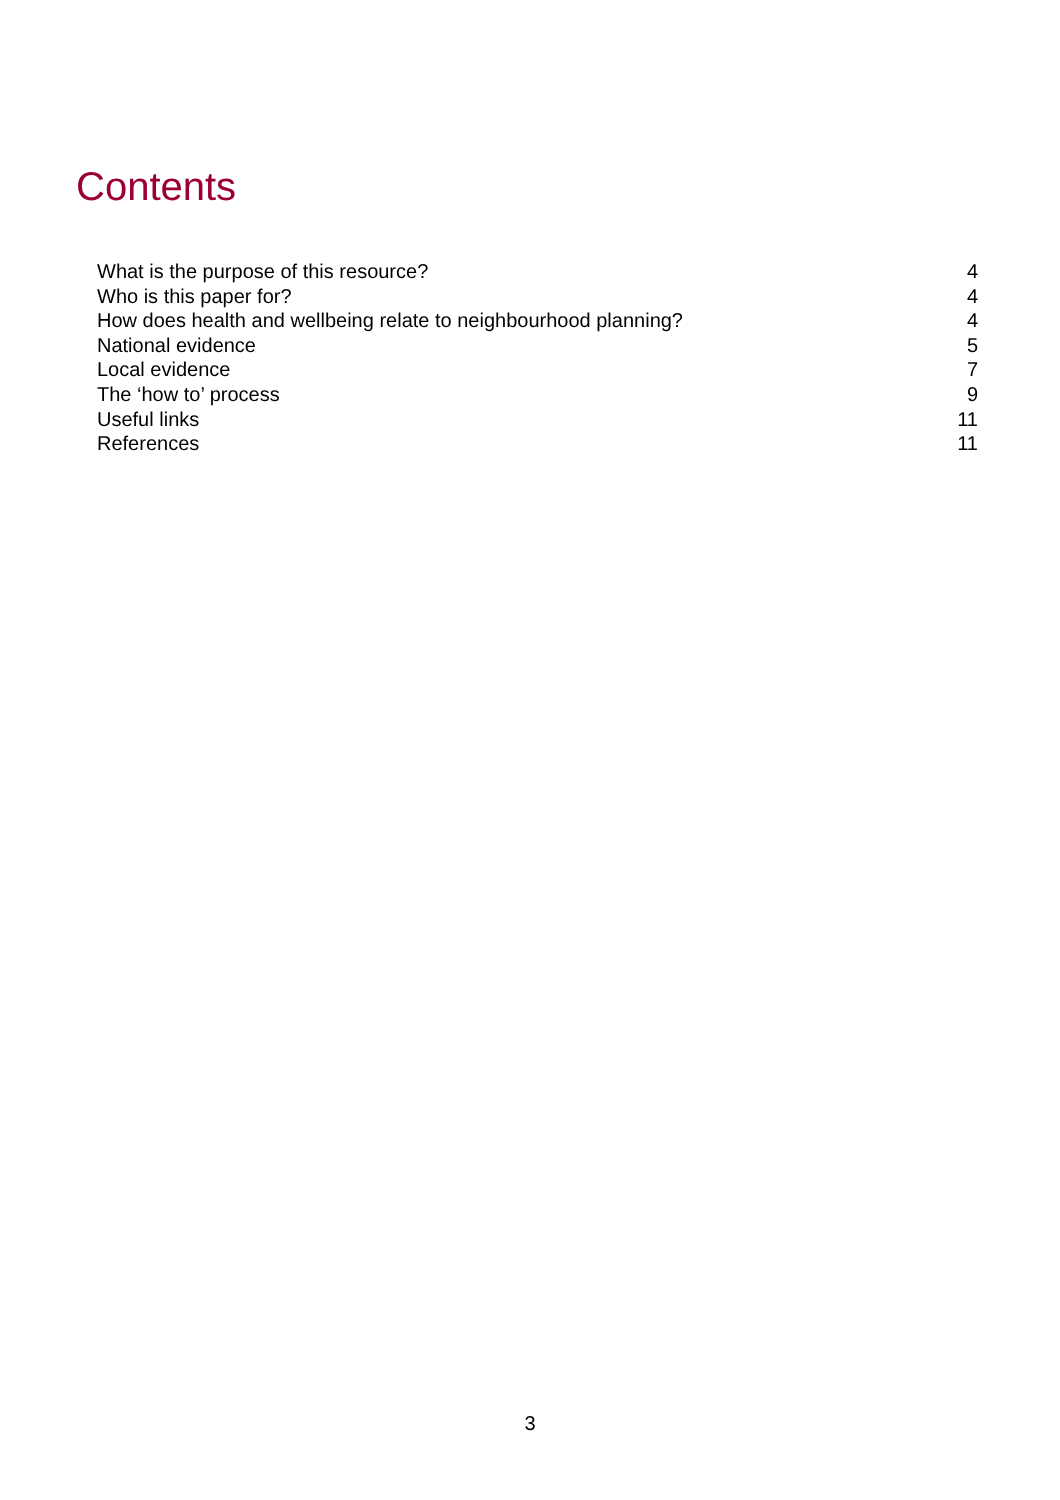Contents
What is the purpose of this resource? 4
Who is this paper for? 4
How does health and wellbeing relate to neighbourhood planning? 4
National evidence 5
Local evidence 7
The ‘how to’ process 9
Useful links 11
References 11
3